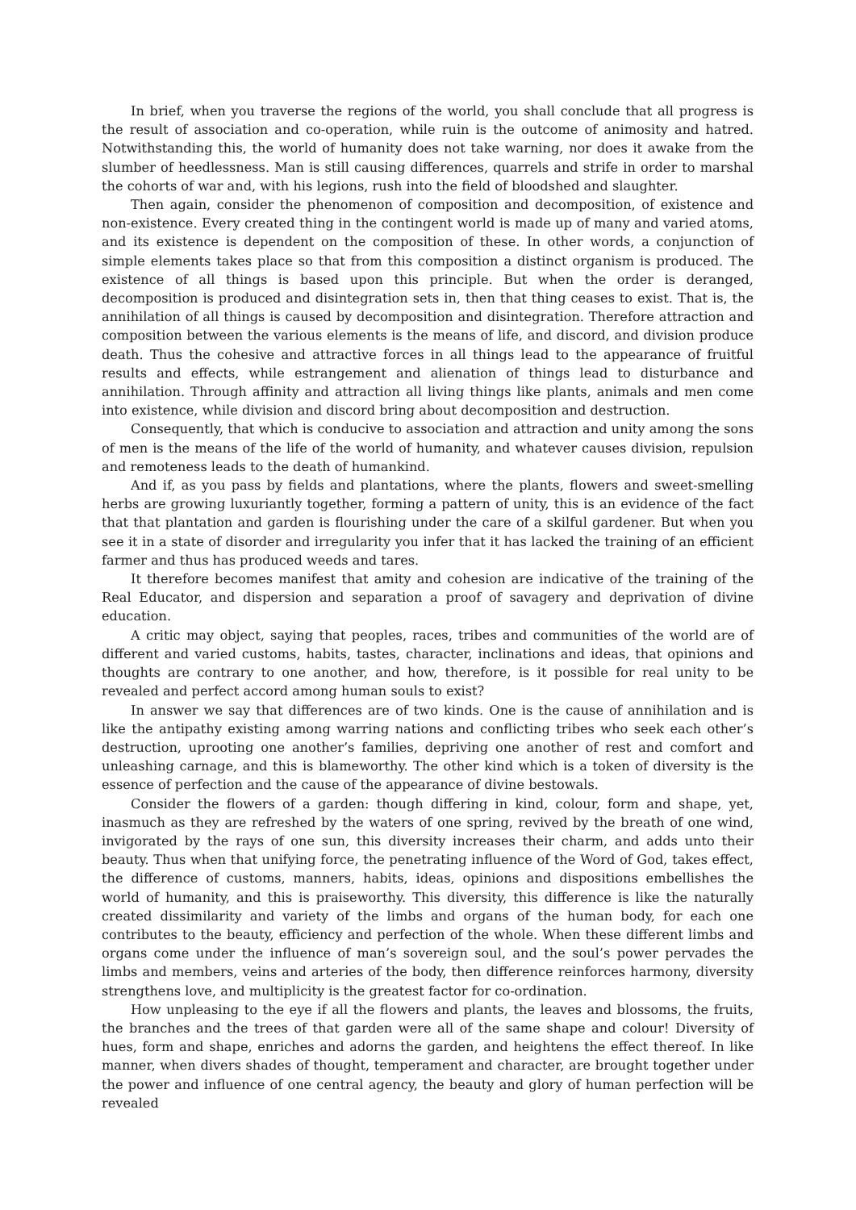In brief, when you traverse the regions of the world, you shall conclude that all progress is the result of association and co-operation, while ruin is the outcome of animosity and hatred. Notwithstanding this, the world of humanity does not take warning, nor does it awake from the slumber of heedlessness. Man is still causing differences, quarrels and strife in order to marshal the cohorts of war and, with his legions, rush into the field of bloodshed and slaughter.
Then again, consider the phenomenon of composition and decomposition, of existence and non-existence. Every created thing in the contingent world is made up of many and varied atoms, and its existence is dependent on the composition of these. In other words, a conjunction of simple elements takes place so that from this composition a distinct organism is produced. The existence of all things is based upon this principle. But when the order is deranged, decomposition is produced and disintegration sets in, then that thing ceases to exist. That is, the annihilation of all things is caused by decomposition and disintegration. Therefore attraction and composition between the various elements is the means of life, and discord, and division produce death. Thus the cohesive and attractive forces in all things lead to the appearance of fruitful results and effects, while estrangement and alienation of things lead to disturbance and annihilation. Through affinity and attraction all living things like plants, animals and men come into existence, while division and discord bring about decomposition and destruction.
Consequently, that which is conducive to association and attraction and unity among the sons of men is the means of the life of the world of humanity, and whatever causes division, repulsion and remoteness leads to the death of humankind.
And if, as you pass by fields and plantations, where the plants, flowers and sweet-smelling herbs are growing luxuriantly together, forming a pattern of unity, this is an evidence of the fact that that plantation and garden is flourishing under the care of a skilful gardener. But when you see it in a state of disorder and irregularity you infer that it has lacked the training of an efficient farmer and thus has produced weeds and tares.
It therefore becomes manifest that amity and cohesion are indicative of the training of the Real Educator, and dispersion and separation a proof of savagery and deprivation of divine education.
A critic may object, saying that peoples, races, tribes and communities of the world are of different and varied customs, habits, tastes, character, inclinations and ideas, that opinions and thoughts are contrary to one another, and how, therefore, is it possible for real unity to be revealed and perfect accord among human souls to exist?
In answer we say that differences are of two kinds. One is the cause of annihilation and is like the antipathy existing among warring nations and conflicting tribes who seek each other’s destruction, uprooting one another’s families, depriving one another of rest and comfort and unleashing carnage, and this is blameworthy. The other kind which is a token of diversity is the essence of perfection and the cause of the appearance of divine bestowals.
Consider the flowers of a garden: though differing in kind, colour, form and shape, yet, inasmuch as they are refreshed by the waters of one spring, revived by the breath of one wind, invigorated by the rays of one sun, this diversity increases their charm, and adds unto their beauty. Thus when that unifying force, the penetrating influence of the Word of God, takes effect, the difference of customs, manners, habits, ideas, opinions and dispositions embellishes the world of humanity, and this is praiseworthy. This diversity, this difference is like the naturally created dissimilarity and variety of the limbs and organs of the human body, for each one contributes to the beauty, efficiency and perfection of the whole. When these different limbs and organs come under the influence of man’s sovereign soul, and the soul’s power pervades the limbs and members, veins and arteries of the body, then difference reinforces harmony, diversity strengthens love, and multiplicity is the greatest factor for co-ordination.
How unpleasing to the eye if all the flowers and plants, the leaves and blossoms, the fruits, the branches and the trees of that garden were all of the same shape and colour! Diversity of hues, form and shape, enriches and adorns the garden, and heightens the effect thereof. In like manner, when divers shades of thought, temperament and character, are brought together under the power and influence of one central agency, the beauty and glory of human perfection will be revealed